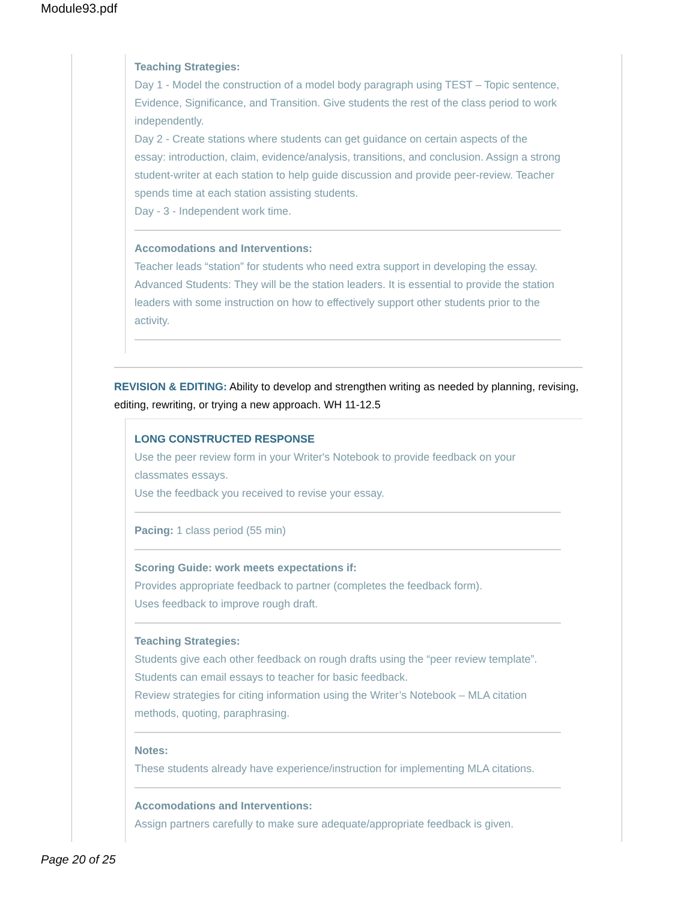Module93.pdf
Teaching Strategies:
Day 1 - Model the construction of a model body paragraph using TEST – Topic sentence, Evidence, Significance, and Transition. Give students the rest of the class period to work independently.
Day 2 - Create stations where students can get guidance on certain aspects of the essay: introduction, claim, evidence/analysis, transitions, and conclusion. Assign a strong student-writer at each station to help guide discussion and provide peer-review. Teacher spends time at each station assisting students.
Day - 3 - Independent work time.
Accomodations and Interventions:
Teacher leads “station” for students who need extra support in developing the essay. Advanced Students: They will be the station leaders. It is essential to provide the station leaders with some instruction on how to effectively support other students prior to the activity.
REVISION & EDITING: Ability to develop and strengthen writing as needed by planning, revising, editing, rewriting, or trying a new approach. WH 11-12.5
LONG CONSTRUCTED RESPONSE
Use the peer review form in your Writer's Notebook to provide feedback on your classmates essays.
Use the feedback you received to revise your essay.
Pacing: 1 class period (55 min)
Scoring Guide: work meets expectations if:
Provides appropriate feedback to partner (completes the feedback form).
Uses feedback to improve rough draft.
Teaching Strategies:
Students give each other feedback on rough drafts using the “peer review template”.
Students can email essays to teacher for basic feedback.
Review strategies for citing information using the Writer’s Notebook – MLA citation methods, quoting, paraphrasing.
Notes:
These students already have experience/instruction for implementing MLA citations.
Accomodations and Interventions:
Assign partners carefully to make sure adequate/appropriate feedback is given.
Page 20 of 25